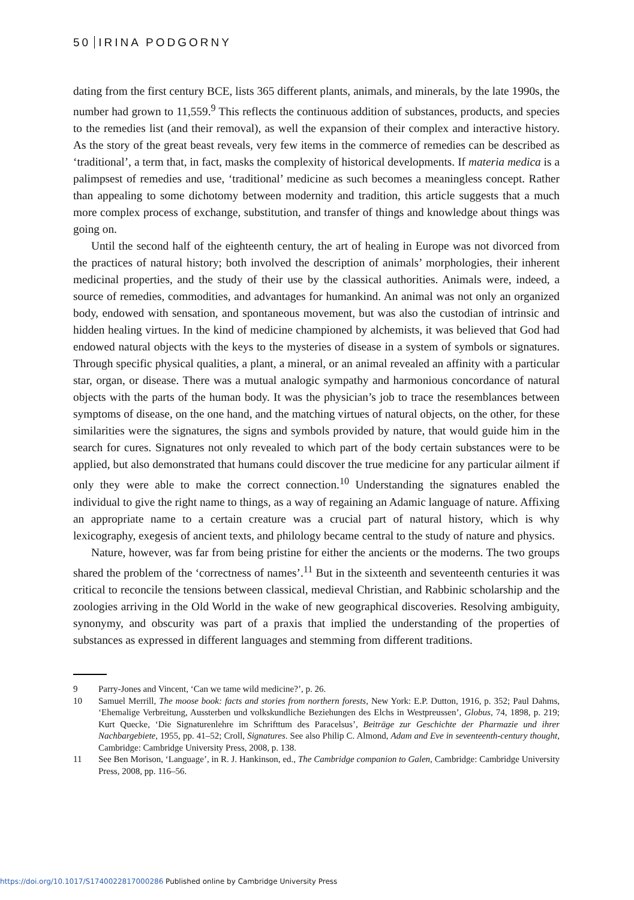50 IRINA PODGORNY
dating from the first century BCE, lists 365 different plants, animals, and minerals, by the late 1990s, the number had grown to 11,559.<sup>9</sup> This reflects the continuous addition of substances, products, and species to the remedies list (and their removal), as well the expansion of their complex and interactive history. As the story of the great beast reveals, very few items in the commerce of remedies can be described as ‘traditional’, a term that, in fact, masks the complexity of historical developments. If materia medica is a palimpsest of remedies and use, ‘traditional’ medicine as such becomes a meaningless concept. Rather than appealing to some dichotomy between modernity and tradition, this article suggests that a much more complex process of exchange, substitution, and transfer of things and knowledge about things was going on.
Until the second half of the eighteenth century, the art of healing in Europe was not divorced from the practices of natural history; both involved the description of animals’ morphologies, their inherent medicinal properties, and the study of their use by the classical authorities. Animals were, indeed, a source of remedies, commodities, and advantages for humankind. An animal was not only an organized body, endowed with sensation, and spontaneous movement, but was also the custodian of intrinsic and hidden healing virtues. In the kind of medicine championed by alchemists, it was believed that God had endowed natural objects with the keys to the mysteries of disease in a system of symbols or signatures. Through specific physical qualities, a plant, a mineral, or an animal revealed an affinity with a particular star, organ, or disease. There was a mutual analogic sympathy and harmonious concordance of natural objects with the parts of the human body. It was the physician’s job to trace the resemblances between symptoms of disease, on the one hand, and the matching virtues of natural objects, on the other, for these similarities were the signatures, the signs and symbols provided by nature, that would guide him in the search for cures. Signatures not only revealed to which part of the body certain substances were to be applied, but also demonstrated that humans could discover the true medicine for any particular ailment if only they were able to make the correct connection.<sup>10</sup> Understanding the signatures enabled the individual to give the right name to things, as a way of regaining an Adamic language of nature. Affixing an appropriate name to a certain creature was a crucial part of natural history, which is why lexicography, exegesis of ancient texts, and philology became central to the study of nature and physics.
Nature, however, was far from being pristine for either the ancients or the moderns. The two groups shared the problem of the ‘correctness of names’.<sup>11</sup> But in the sixteenth and seventeenth centuries it was critical to reconcile the tensions between classical, medieval Christian, and Rabbinic scholarship and the zoologies arriving in the Old World in the wake of new geographical discoveries. Resolving ambiguity, synonymy, and obscurity was part of a praxis that implied the understanding of the properties of substances as expressed in different languages and stemming from different traditions.
9 Parry-Jones and Vincent, ‘Can we tame wild medicine?’, p. 26.
10 Samuel Merrill, The moose book: facts and stories from northern forests, New York: E.P. Dutton, 1916, p. 352; Paul Dahms, ‘Ehemalige Verbreitung, Aussterben und volkskundliche Beziehungen des Elchs in Westpreussen’, Globus, 74, 1898, p. 219; Kurt Quecke, ‘Die Signaturenlehre im Schrifttum des Paracelsus’, Beiträge zur Geschichte der Pharmazie und ihrer Nachbargebiete, 1955, pp. 41–52; Croll, Signatures. See also Philip C. Almond, Adam and Eve in seventeenth-century thought, Cambridge: Cambridge University Press, 2008, p. 138.
11 See Ben Morison, ‘Language’, in R. J. Hankinson, ed., The Cambridge companion to Galen, Cambridge: Cambridge University Press, 2008, pp. 116–56.
https://doi.org/10.1017/S1740022817000286 Published online by Cambridge University Press